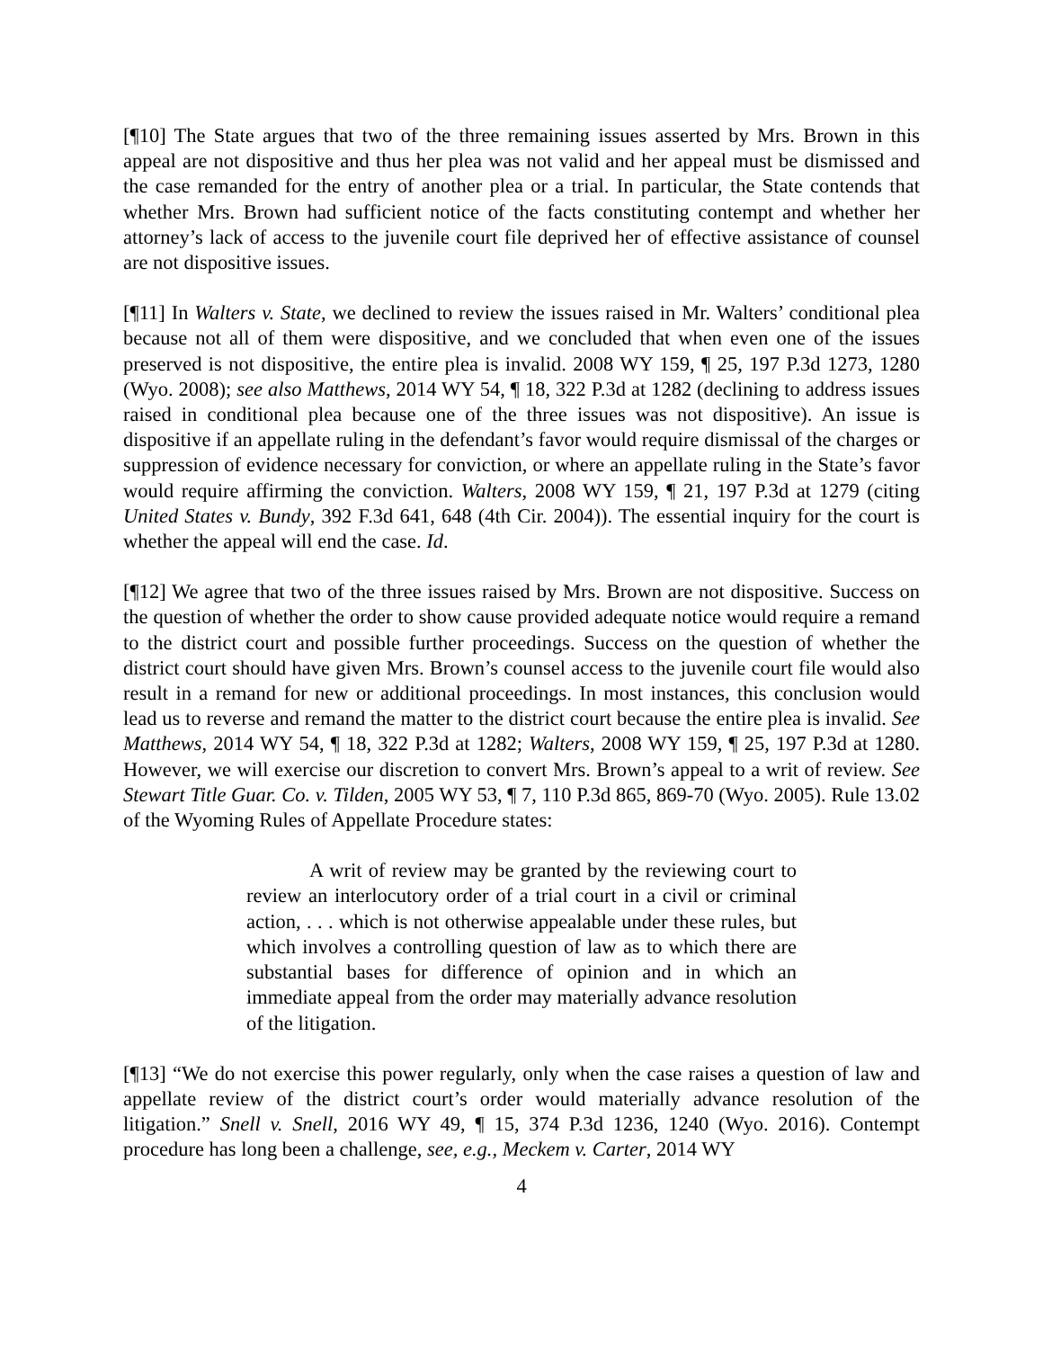[¶10] The State argues that two of the three remaining issues asserted by Mrs. Brown in this appeal are not dispositive and thus her plea was not valid and her appeal must be dismissed and the case remanded for the entry of another plea or a trial. In particular, the State contends that whether Mrs. Brown had sufficient notice of the facts constituting contempt and whether her attorney’s lack of access to the juvenile court file deprived her of effective assistance of counsel are not dispositive issues.
[¶11] In Walters v. State, we declined to review the issues raised in Mr. Walters’ conditional plea because not all of them were dispositive, and we concluded that when even one of the issues preserved is not dispositive, the entire plea is invalid. 2008 WY 159, ¶ 25, 197 P.3d 1273, 1280 (Wyo. 2008); see also Matthews, 2014 WY 54, ¶ 18, 322 P.3d at 1282 (declining to address issues raised in conditional plea because one of the three issues was not dispositive). An issue is dispositive if an appellate ruling in the defendant’s favor would require dismissal of the charges or suppression of evidence necessary for conviction, or where an appellate ruling in the State’s favor would require affirming the conviction. Walters, 2008 WY 159, ¶ 21, 197 P.3d at 1279 (citing United States v. Bundy, 392 F.3d 641, 648 (4th Cir. 2004)). The essential inquiry for the court is whether the appeal will end the case. Id.
[¶12] We agree that two of the three issues raised by Mrs. Brown are not dispositive. Success on the question of whether the order to show cause provided adequate notice would require a remand to the district court and possible further proceedings. Success on the question of whether the district court should have given Mrs. Brown’s counsel access to the juvenile court file would also result in a remand for new or additional proceedings. In most instances, this conclusion would lead us to reverse and remand the matter to the district court because the entire plea is invalid. See Matthews, 2014 WY 54, ¶ 18, 322 P.3d at 1282; Walters, 2008 WY 159, ¶ 25, 197 P.3d at 1280. However, we will exercise our discretion to convert Mrs. Brown’s appeal to a writ of review. See Stewart Title Guar. Co. v. Tilden, 2005 WY 53, ¶ 7, 110 P.3d 865, 869-70 (Wyo. 2005). Rule 13.02 of the Wyoming Rules of Appellate Procedure states:
A writ of review may be granted by the reviewing court to review an interlocutory order of a trial court in a civil or criminal action, . . . which is not otherwise appealable under these rules, but which involves a controlling question of law as to which there are substantial bases for difference of opinion and in which an immediate appeal from the order may materially advance resolution of the litigation.
[¶13] “We do not exercise this power regularly, only when the case raises a question of law and appellate review of the district court’s order would materially advance resolution of the litigation.” Snell v. Snell, 2016 WY 49, ¶ 15, 374 P.3d 1236, 1240 (Wyo. 2016). Contempt procedure has long been a challenge, see, e.g., Meckem v. Carter, 2014 WY
4